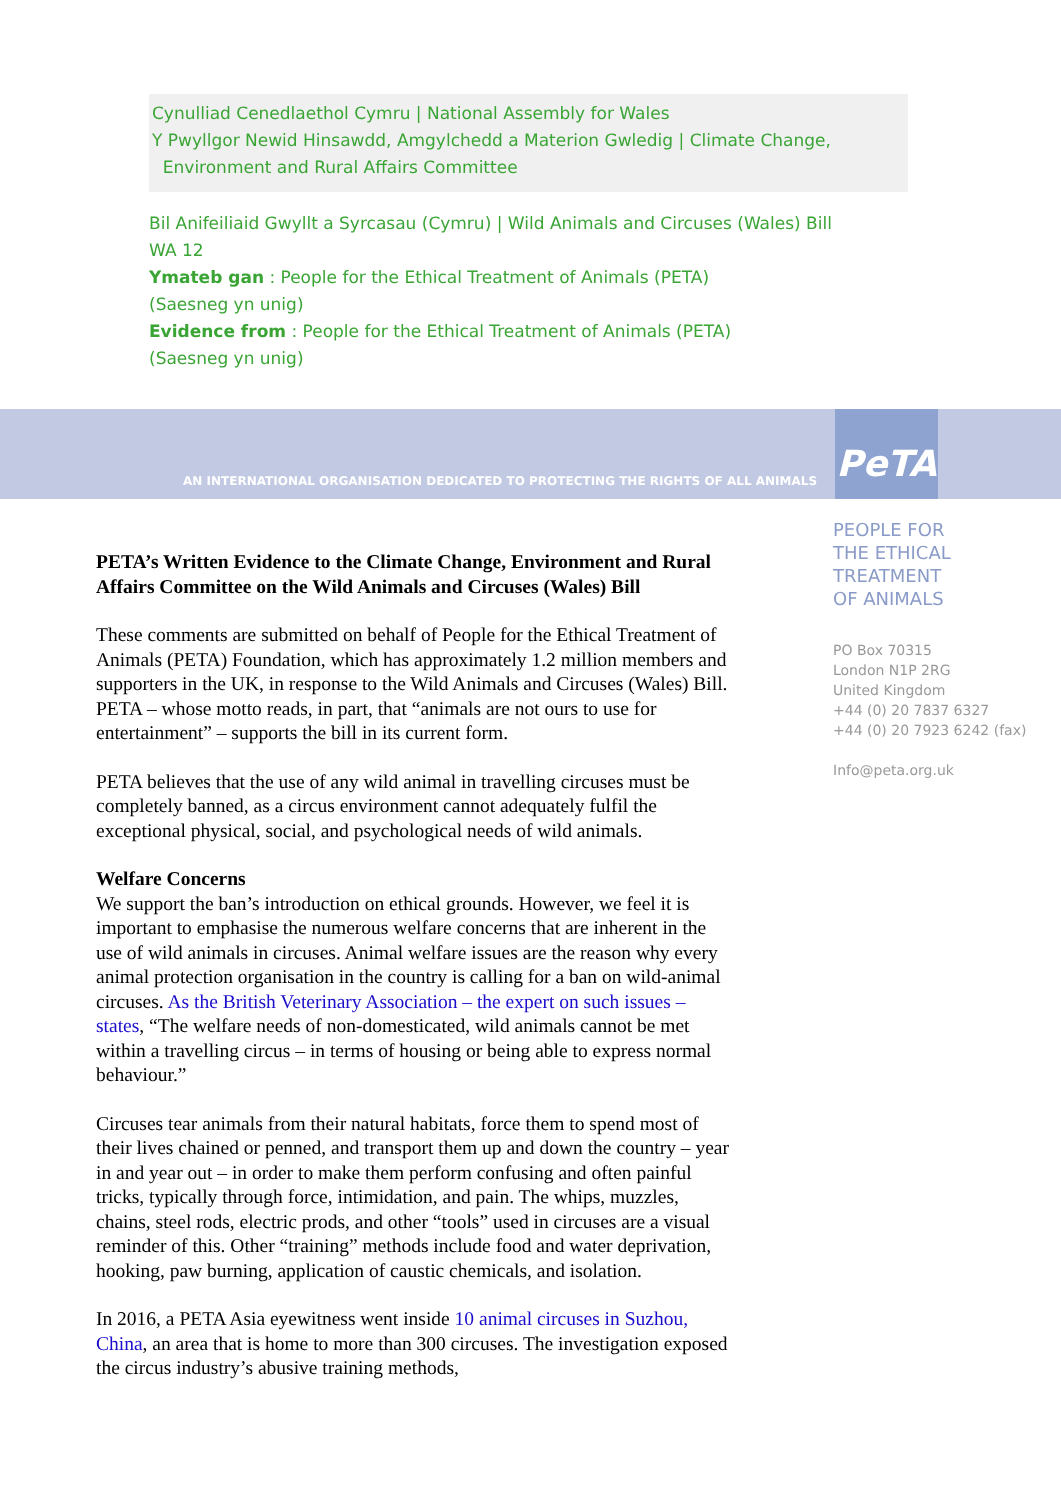Cynulliad Cenedlaethol Cymru | National Assembly for Wales
Y Pwyllgor Newid Hinsawdd, Amgylchedd a Materion Gwledig | Climate Change,
Environment and Rural Affairs Committee
Bil Anifeiliaid Gwyllt a Syrcasau (Cymru) | Wild Animals and Circuses (Wales) Bill
WA 12
Ymateb gan : People for the Ethical Treatment of Animals (PETA)
(Saesneg yn unig)
Evidence from : People for the Ethical Treatment of Animals (PETA)
(Saesneg yn unig)
AN INTERNATIONAL ORGANISATION DEDICATED TO PROTECTING THE RIGHTS OF ALL ANIMALS
PeTA
PEOPLE FOR
THE ETHICAL
TREATMENT
OF ANIMALS
PO Box 70315
London N1P 2RG
United Kingdom
+44 (0) 20 7837 6327
+44 (0) 20 7923 6242 (fax)
Info@peta.org.uk
PETA’s Written Evidence to the Climate Change, Environment and Rural Affairs Committee on the Wild Animals and Circuses (Wales) Bill
These comments are submitted on behalf of People for the Ethical Treatment of Animals (PETA) Foundation, which has approximately 1.2 million members and supporters in the UK, in response to the Wild Animals and Circuses (Wales) Bill. PETA – whose motto reads, in part, that “animals are not ours to use for entertainment” – supports the bill in its current form.
PETA believes that the use of any wild animal in travelling circuses must be completely banned, as a circus environment cannot adequately fulfil the exceptional physical, social, and psychological needs of wild animals.
Welfare Concerns
We support the ban’s introduction on ethical grounds. However, we feel it is important to emphasise the numerous welfare concerns that are inherent in the use of wild animals in circuses. Animal welfare issues are the reason why every animal protection organisation in the country is calling for a ban on wild-animal circuses. As the British Veterinary Association – the expert on such issues – states, “The welfare needs of non-domesticated, wild animals cannot be met within a travelling circus – in terms of housing or being able to express normal behaviour.”
Circuses tear animals from their natural habitats, force them to spend most of their lives chained or penned, and transport them up and down the country – year in and year out – in order to make them perform confusing and often painful tricks, typically through force, intimidation, and pain. The whips, muzzles, chains, steel rods, electric prods, and other “tools” used in circuses are a visual reminder of this. Other “training” methods include food and water deprivation, hooking, paw burning, application of caustic chemicals, and isolation.
In 2016, a PETA Asia eyewitness went inside 10 animal circuses in Suzhou, China, an area that is home to more than 300 circuses. The investigation exposed the circus industry’s abusive training methods,